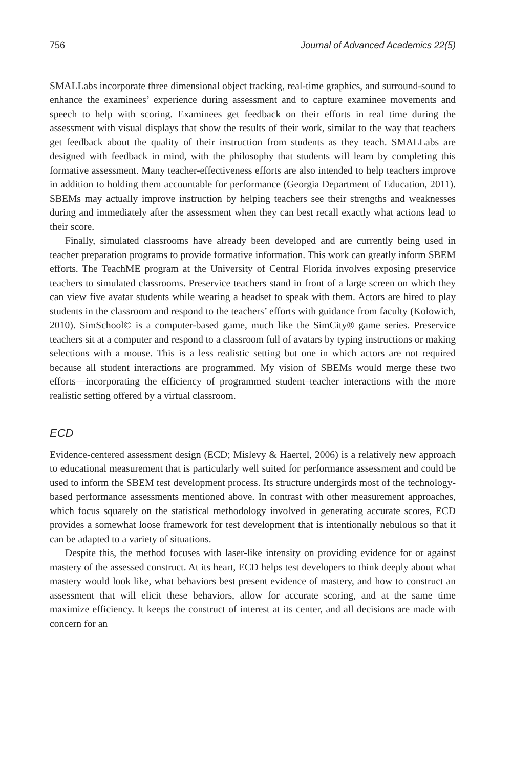756 Journal of Advanced Academics 22(5)
SMALLabs incorporate three dimensional object tracking, real-time graphics, and surround-sound to enhance the examinees’ experience during assessment and to capture examinee movements and speech to help with scoring. Examinees get feedback on their efforts in real time during the assessment with visual displays that show the results of their work, similar to the way that teachers get feedback about the quality of their instruction from students as they teach. SMALLabs are designed with feedback in mind, with the philosophy that students will learn by completing this formative assessment. Many teacher-effectiveness efforts are also intended to help teachers improve in addition to holding them accountable for performance (Georgia Department of Education, 2011). SBEMs may actually improve instruction by helping teachers see their strengths and weaknesses during and immediately after the assessment when they can best recall exactly what actions lead to their score.
Finally, simulated classrooms have already been developed and are currently being used in teacher preparation programs to provide formative information. This work can greatly inform SBEM efforts. The TeachME program at the University of Central Florida involves exposing preservice teachers to simulated classrooms. Preservice teachers stand in front of a large screen on which they can view five avatar students while wearing a headset to speak with them. Actors are hired to play students in the classroom and respond to the teachers’ efforts with guidance from faculty (Kolowich, 2010). SimSchool© is a computer-based game, much like the SimCity® game series. Preservice teachers sit at a computer and respond to a classroom full of avatars by typing instructions or making selections with a mouse. This is a less realistic setting but one in which actors are not required because all student interactions are programmed. My vision of SBEMs would merge these two efforts—incorporating the efficiency of programmed student–teacher interactions with the more realistic setting offered by a virtual classroom.
ECD
Evidence-centered assessment design (ECD; Mislevy & Haertel, 2006) is a relatively new approach to educational measurement that is particularly well suited for performance assessment and could be used to inform the SBEM test development process. Its structure undergirds most of the technology-based performance assessments mentioned above. In contrast with other measurement approaches, which focus squarely on the statistical methodology involved in generating accurate scores, ECD provides a somewhat loose framework for test development that is intentionally nebulous so that it can be adapted to a variety of situations.
Despite this, the method focuses with laser-like intensity on providing evidence for or against mastery of the assessed construct. At its heart, ECD helps test developers to think deeply about what mastery would look like, what behaviors best present evidence of mastery, and how to construct an assessment that will elicit these behaviors, allow for accurate scoring, and at the same time maximize efficiency. It keeps the construct of interest at its center, and all decisions are made with concern for an